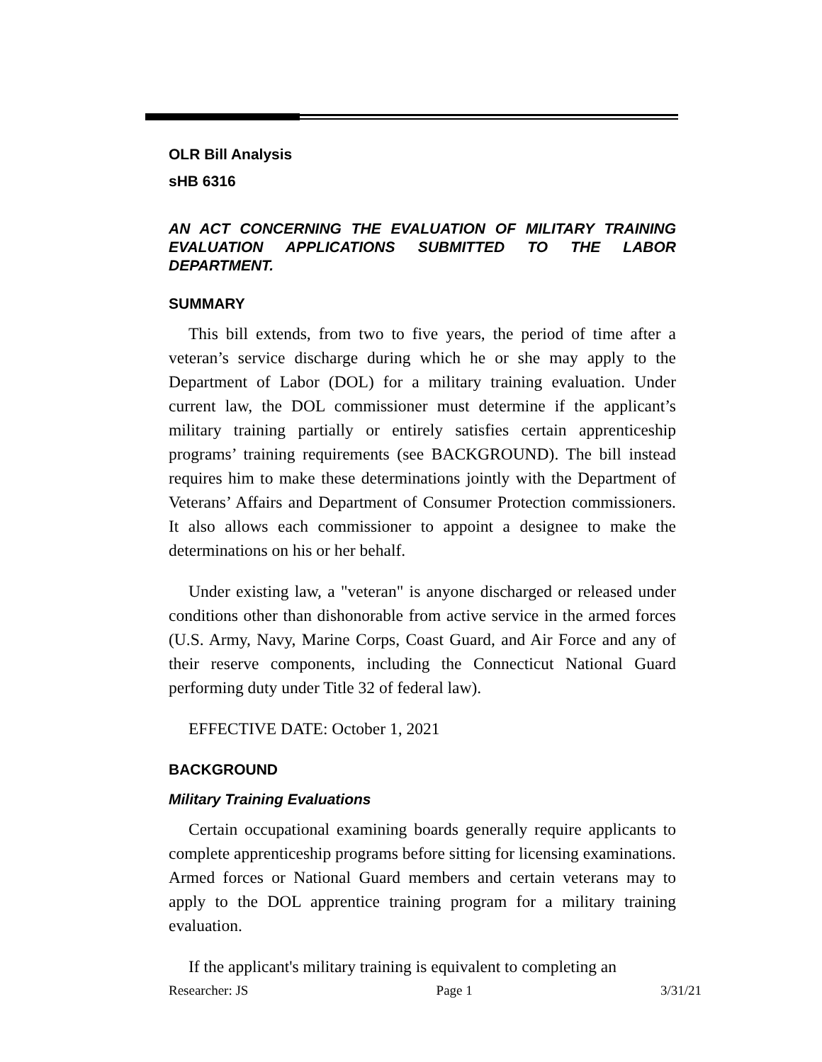OLR Bill Analysis
sHB 6316
AN ACT CONCERNING THE EVALUATION OF MILITARY TRAINING EVALUATION APPLICATIONS SUBMITTED TO THE LABOR DEPARTMENT.
SUMMARY
This bill extends, from two to five years, the period of time after a veteran’s service discharge during which he or she may apply to the Department of Labor (DOL) for a military training evaluation. Under current law, the DOL commissioner must determine if the applicant’s military training partially or entirely satisfies certain apprenticeship programs’ training requirements (see BACKGROUND). The bill instead requires him to make these determinations jointly with the Department of Veterans’ Affairs and Department of Consumer Protection commissioners. It also allows each commissioner to appoint a designee to make the determinations on his or her behalf.
Under existing law, a "veteran" is anyone discharged or released under conditions other than dishonorable from active service in the armed forces (U.S. Army, Navy, Marine Corps, Coast Guard, and Air Force and any of their reserve components, including the Connecticut National Guard performing duty under Title 32 of federal law).
EFFECTIVE DATE: October 1, 2021
BACKGROUND
Military Training Evaluations
Certain occupational examining boards generally require applicants to complete apprenticeship programs before sitting for licensing examinations. Armed forces or National Guard members and certain veterans may to apply to the DOL apprentice training program for a military training evaluation.
If the applicant's military training is equivalent to completing an
Researcher: JS Page 1 3/31/21